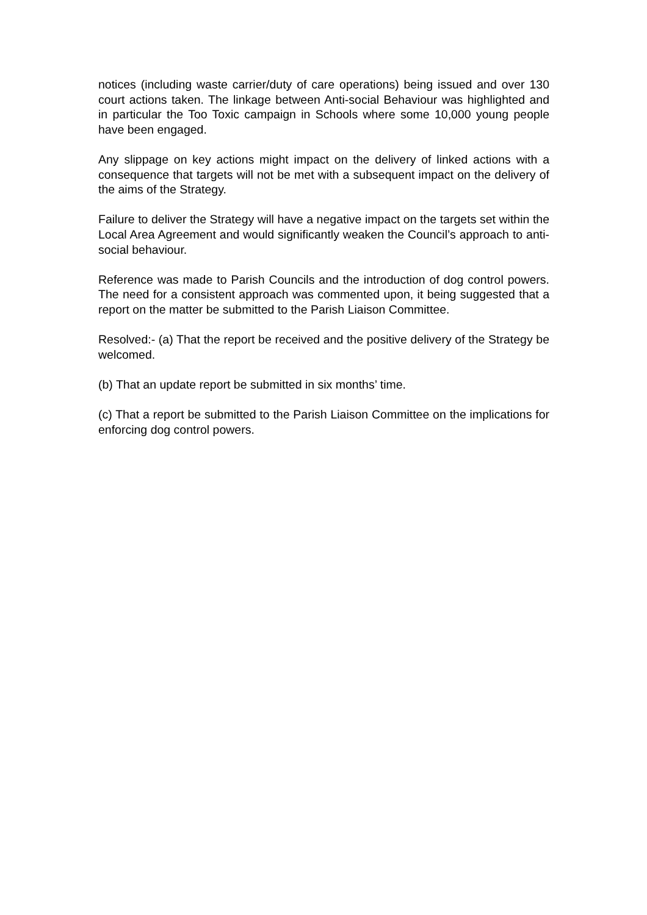notices (including waste carrier/duty of care operations) being issued and over 130 court actions taken. The linkage between Anti-social Behaviour was highlighted and in particular the Too Toxic campaign in Schools where some 10,000 young people have been engaged.
Any slippage on key actions might impact on the delivery of linked actions with a consequence that targets will not be met with a subsequent impact on the delivery of the aims of the Strategy.
Failure to deliver the Strategy will have a negative impact on the targets set within the Local Area Agreement and would significantly weaken the Council’s approach to anti-social behaviour.
Reference was made to Parish Councils and the introduction of dog control powers. The need for a consistent approach was commented upon, it being suggested that a report on the matter be submitted to the Parish Liaison Committee.
Resolved:- (a) That the report be received and the positive delivery of the Strategy be welcomed.
(b) That an update report be submitted in six months’ time.
(c) That a report be submitted to the Parish Liaison Committee on the implications for enforcing dog control powers.